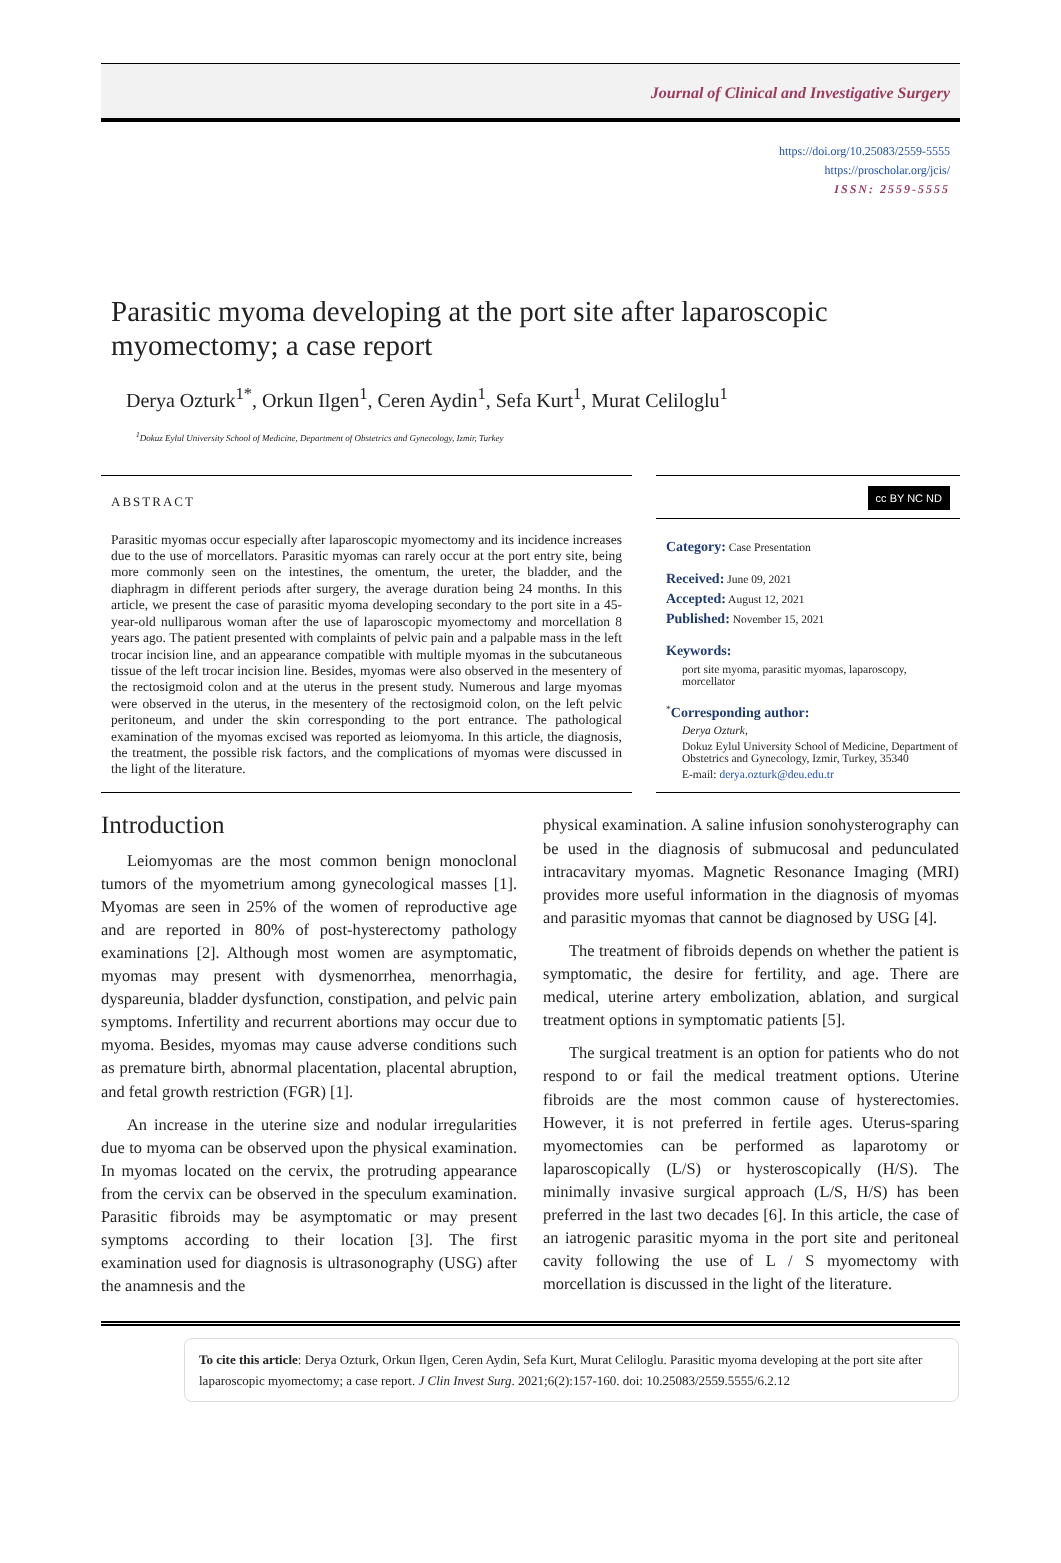Journal of Clinical and Investigative Surgery
https://doi.org/10.25083/2559-5555
https://proscholar.org/jcis/
ISSN: 2559-5555
Parasitic myoma developing at the port site after laparoscopic myomectomy; a case report
Derya Ozturk<sup>1*</sup>, Orkun Ilgen<sup>1</sup>, Ceren Aydin<sup>1</sup>, Sefa Kurt<sup>1</sup>, Murat Celiloglu<sup>1</sup>
<sup>1</sup> Dokuz Eylul University School of Medicine, Department of Obstetrics and Gynecology, Izmir, Turkey
ABSTRACT
Parasitic myomas occur especially after laparoscopic myomectomy and its incidence increases due to the use of morcellators. Parasitic myomas can rarely occur at the port entry site, being more commonly seen on the intestines, the omentum, the ureter, the bladder, and the diaphragm in different periods after surgery, the average duration being 24 months. In this article, we present the case of parasitic myoma developing secondary to the port site in a 45-year-old nulliparous woman after the use of laparoscopic myomectomy and morcellation 8 years ago. The patient presented with complaints of pelvic pain and a palpable mass in the left trocar incision line, and an appearance compatible with multiple myomas in the subcutaneous tissue of the left trocar incision line. Besides, myomas were also observed in the mesentery of the rectosigmoid colon and at the uterus in the present study. Numerous and large myomas were observed in the uterus, in the mesentery of the rectosigmoid colon, on the left pelvic peritoneum, and under the skin corresponding to the port entrance. The pathological examination of the myomas excised was reported as leiomyoma. In this article, the diagnosis, the treatment, the possible risk factors, and the complications of myomas were discussed in the light of the literature.
cc BY NC ND
Category: Case Presentation
Received: June 09, 2021
Accepted: August 12, 2021
Published: November 15, 2021
Keywords:
port site myoma, parasitic myomas, laparoscopy, morcellator
<sup>*</sup> Corresponding author:
Derya Ozturk,
Dokuz Eylul University School of Medicine, Department of Obstetrics and Gynecology, Izmir, Turkey, 35340
E-mail: derya.ozturk@deu.edu.tr
Introduction
Leiomyomas are the most common benign monoclonal tumors of the myometrium among gynecological masses [1]. Myomas are seen in 25% of the women of reproductive age and are reported in 80% of post-hysterectomy pathology examinations [2]. Although most women are asymptomatic, myomas may present with dysmenorrhea, menorrhagia, dyspareunia, bladder dysfunction, constipation, and pelvic pain symptoms. Infertility and recurrent abortions may occur due to myoma. Besides, myomas may cause adverse conditions such as premature birth, abnormal placentation, placental abruption, and fetal growth restriction (FGR) [1].
An increase in the uterine size and nodular irregularities due to myoma can be observed upon the physical examination. In myomas located on the cervix, the protruding appearance from the cervix can be observed in the speculum examination. Parasitic fibroids may be asymptomatic or may present symptoms according to their location [3]. The first examination used for diagnosis is ultrasonography (USG) after the anamnesis and the
physical examination. A saline infusion sonohysterography can be used in the diagnosis of submucosal and pedunculated intracavitary myomas. Magnetic Resonance Imaging (MRI) provides more useful information in the diagnosis of myomas and parasitic myomas that cannot be diagnosed by USG [4].
The treatment of fibroids depends on whether the patient is symptomatic, the desire for fertility, and age. There are medical, uterine artery embolization, ablation, and surgical treatment options in symptomatic patients [5].
The surgical treatment is an option for patients who do not respond to or fail the medical treatment options. Uterine fibroids are the most common cause of hysterectomies. However, it is not preferred in fertile ages. Uterus-sparing myomectomies can be performed as laparotomy or laparoscopically (L/S) or hysteroscopically (H/S). The minimally invasive surgical approach (L/S, H/S) has been preferred in the last two decades [6]. In this article, the case of an iatrogenic parasitic myoma in the port site and peritoneal cavity following the use of L / S myomectomy with morcellation is discussed in the light of the literature.
To cite this article: Derya Ozturk, Orkun Ilgen, Ceren Aydin, Sefa Kurt, Murat Celiloglu. Parasitic myoma developing at the port site after laparoscopic myomectomy; a case report. J Clin Invest Surg. 2021;6(2):157-160. doi: 10.25083/2559.5555/6.2.12